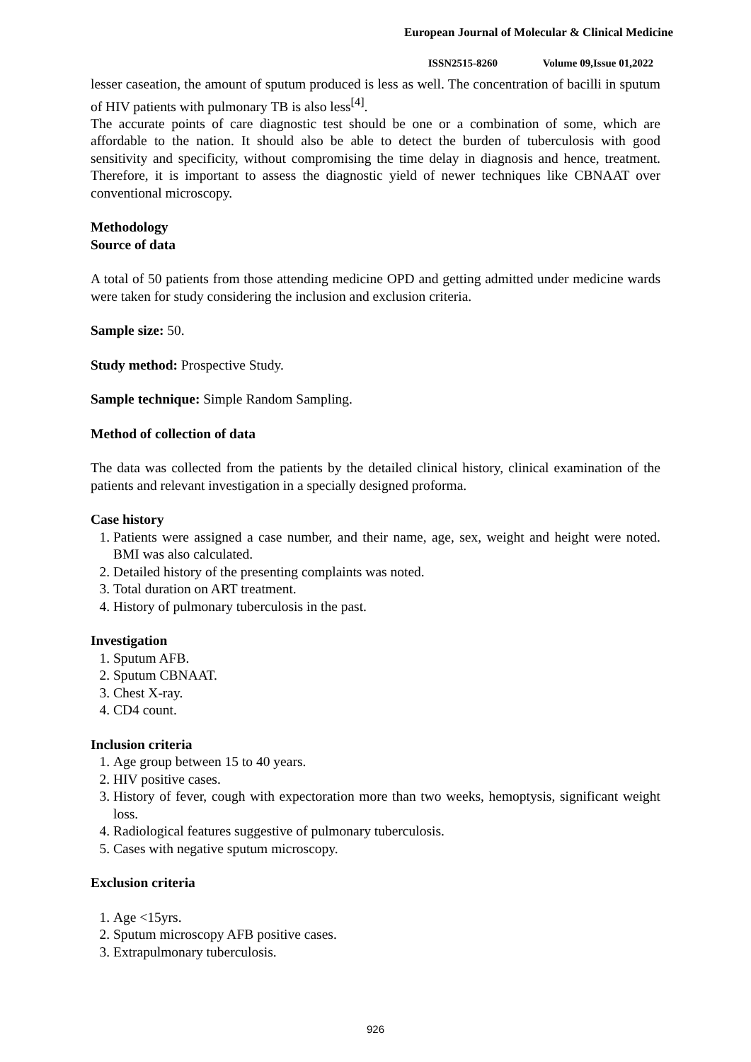European Journal of Molecular & Clinical Medicine
ISSN2515-8260 Volume 09,Issue 01,2022
lesser caseation, the amount of sputum produced is less as well. The concentration of bacilli in sputum of HIV patients with pulmonary TB is also less<sup>[4]</sup>.
The accurate points of care diagnostic test should be one or a combination of some, which are affordable to the nation. It should also be able to detect the burden of tuberculosis with good sensitivity and specificity, without compromising the time delay in diagnosis and hence, treatment. Therefore, it is important to assess the diagnostic yield of newer techniques like CBNAAT over conventional microscopy.
Methodology
Source of data
A total of 50 patients from those attending medicine OPD and getting admitted under medicine wards were taken for study considering the inclusion and exclusion criteria.
Sample size: 50.
Study method: Prospective Study.
Sample technique: Simple Random Sampling.
Method of collection of data
The data was collected from the patients by the detailed clinical history, clinical examination of the patients and relevant investigation in a specially designed proforma.
Case history
1. Patients were assigned a case number, and their name, age, sex, weight and height were noted. BMI was also calculated.
2. Detailed history of the presenting complaints was noted.
3. Total duration on ART treatment.
4. History of pulmonary tuberculosis in the past.
Investigation
1. Sputum AFB.
2. Sputum CBNAAT.
3. Chest X-ray.
4. CD4 count.
Inclusion criteria
1. Age group between 15 to 40 years.
2. HIV positive cases.
3. History of fever, cough with expectoration more than two weeks, hemoptysis, significant weight loss.
4. Radiological features suggestive of pulmonary tuberculosis.
5. Cases with negative sputum microscopy.
Exclusion criteria
1. Age <15yrs.
2. Sputum microscopy AFB positive cases.
3. Extrapulmonary tuberculosis.
926